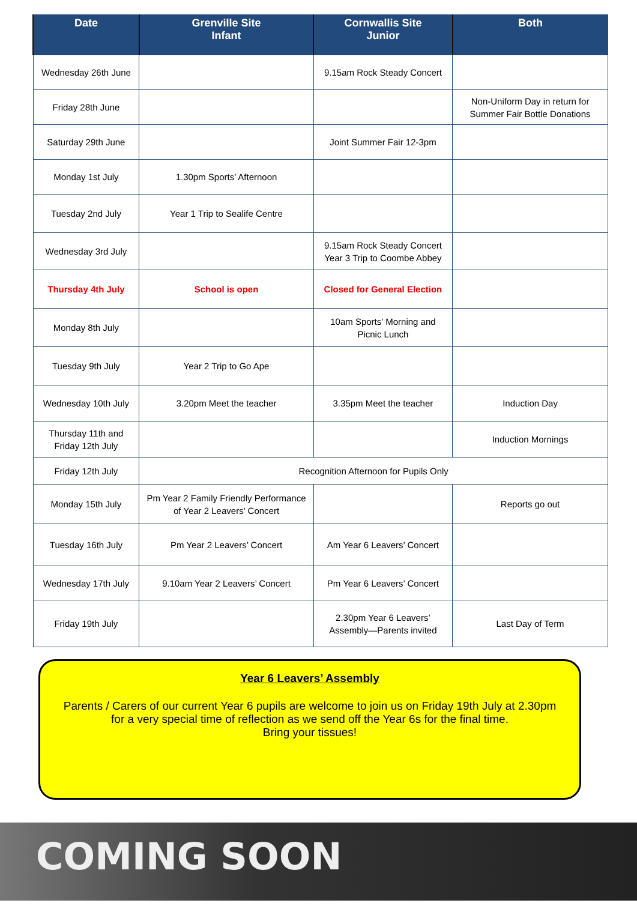| Date | Grenville Site Infant | Cornwallis Site Junior | Both |
| --- | --- | --- | --- |
| Wednesday 26th June | | 9.15am Rock Steady Concert | |
| Friday 28th June | | | Non-Uniform Day in return for Summer Fair Bottle Donations |
| Saturday 29th June | | Joint Summer Fair 12-3pm | |
| Monday 1st July | 1.30pm Sports’ Afternoon | | |
| Tuesday 2nd July | Year 1 Trip to Sealife Centre | | |
| Wednesday 3rd July | | 9.15am Rock Steady Concert Year 3 Trip to Coombe Abbey | |
| Thursday 4th July | School is open | Closed for General Election | |
| Monday 8th July | | 10am Sports’ Morning and Picnic Lunch | |
| Tuesday 9th July | Year 2 Trip to Go Ape | | |
| Wednesday 10th July | 3.20pm Meet the teacher | 3.35pm Meet the teacher | Induction Day |
| Thursday 11th and Friday 12th July | | | Induction Mornings |
| Friday 12th July | Recognition Afternoon for Pupils Only | | |
| Monday 15th July | Pm Year 2 Family Friendly Performance of Year 2 Leavers’ Concert | | Reports go out |
| Tuesday 16th July | Pm Year 2 Leavers’ Concert | Am Year 6 Leavers’ Concert | |
| Wednesday 17th July | 9.10am Year 2 Leavers’ Concert | Pm Year 6 Leavers’ Concert | |
| Friday 19th July | | 2.30pm Year 6 Leavers’ Assembly—Parents invited | Last Day of Term |
Year 6 Leavers’ Assembly
Parents / Carers of our current Year 6 pupils are welcome to join us on Friday 19th July at 2.30pm
for a very special time of reflection as we send off the Year 6s for the final time.
Bring your tissues!
COMING SOON